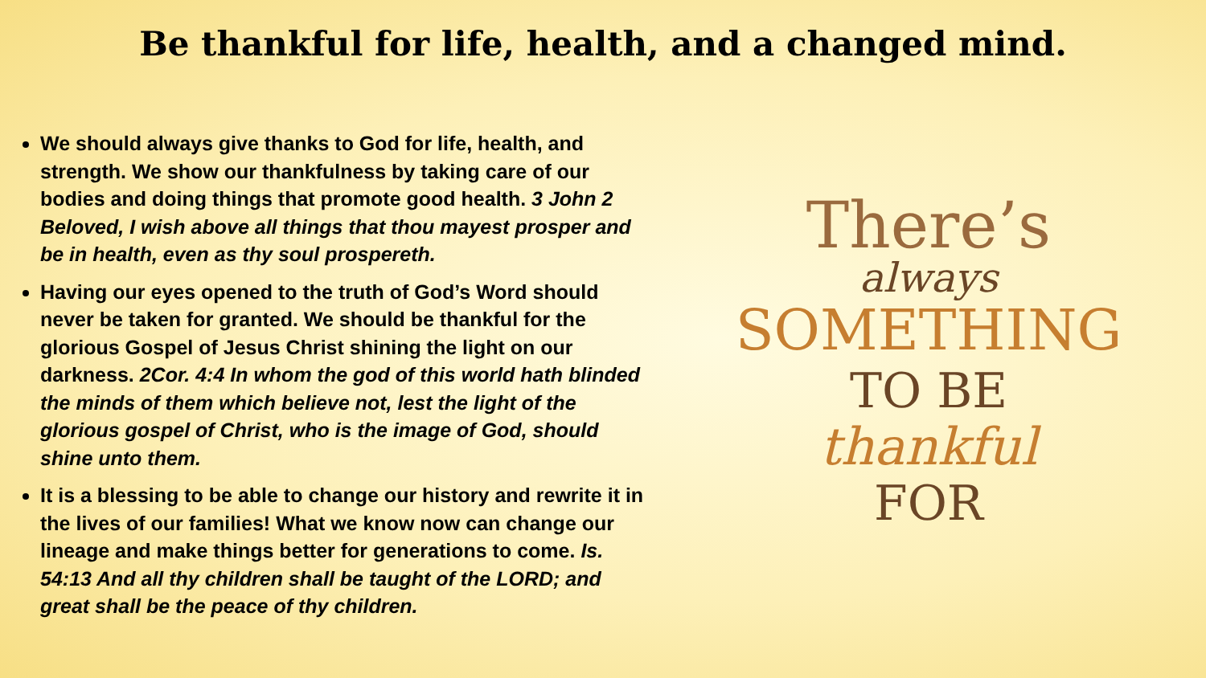Be thankful for life, health, and a changed mind.
We should always give thanks to God for life, health, and strength. We show our thankfulness by taking care of our bodies and doing things that promote good health. 3 John 2 Beloved, I wish above all things that thou mayest prosper and be in health, even as thy soul prospereth.
Having our eyes opened to the truth of God’s Word should never be taken for granted. We should be thankful for the glorious Gospel of Jesus Christ shining the light on our darkness. 2Cor. 4:4 In whom the god of this world hath blinded the minds of them which believe not, lest the light of the glorious gospel of Christ, who is the image of God, should shine unto them.
It is a blessing to be able to change our history and rewrite it in the lives of our families! What we know now can change our lineage and make things better for generations to come. Is. 54:13 And all thy children shall be taught of the LORD; and great shall be the peace of thy children.
There’s
always
SOMETHING
TO BE
thankful
FOR